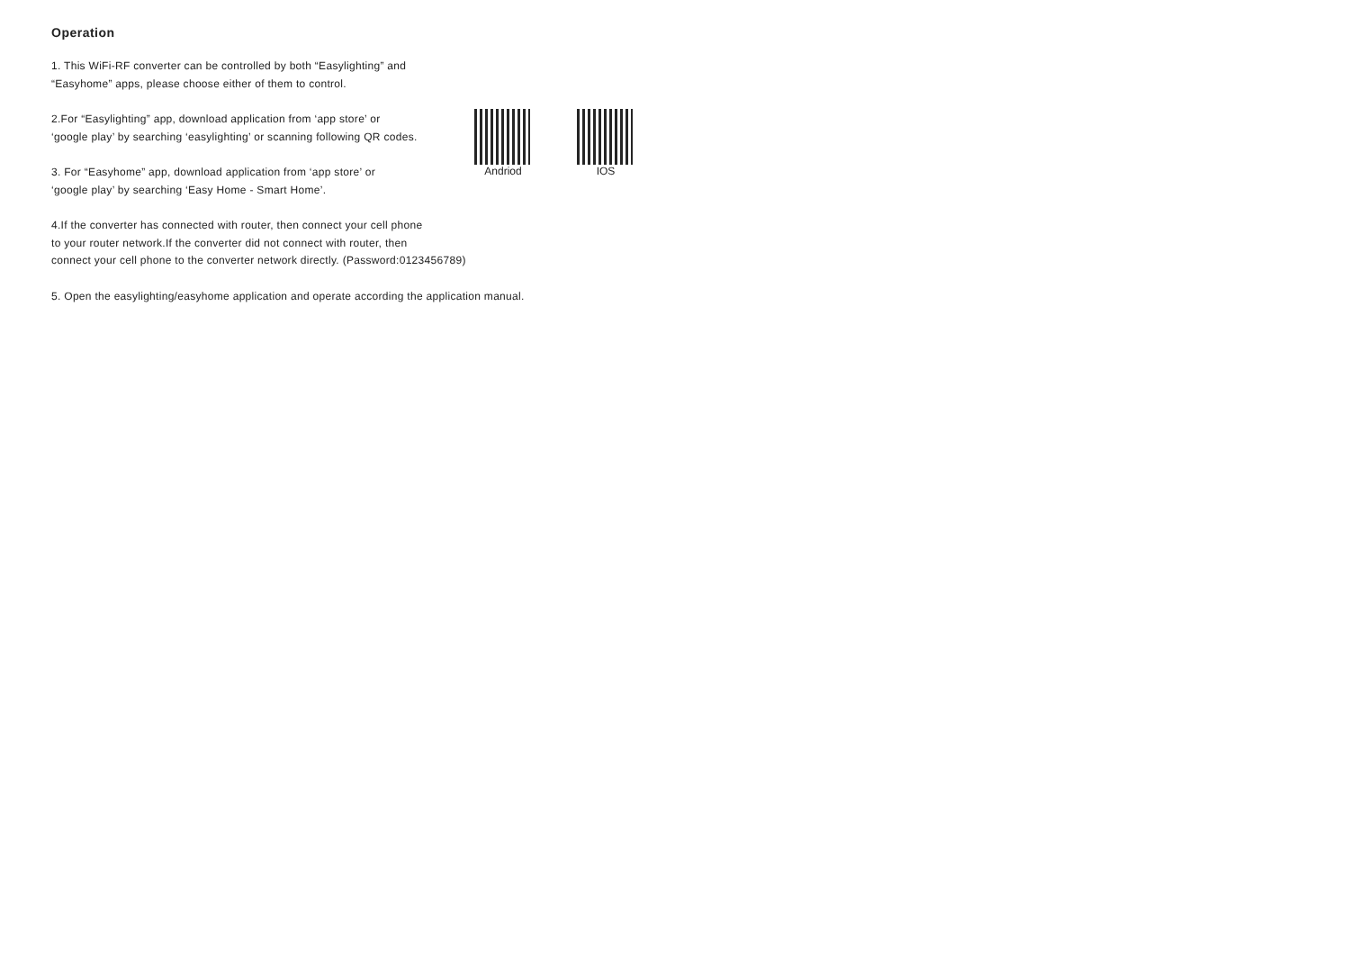Operation
1. This WiFi-RF converter can be controlled by both “Easylighting” and
“Easyhome” apps, please choose either of them to control.
2.For “Easylighting” app, download application from ‘app store’ or
‘google play’ by searching ‘easylighting’ or scanning following QR codes.
3. For “Easyhome” app, download application from ‘app store’ or
‘google play’ by searching ‘Easy Home - Smart Home’.
Andriod IOS
4.If the converter has connected with router, then connect your cell phone
to your router network.If the converter did not connect with router, then
connect your cell phone to the converter network directly. (Password:0123456789)
5. Open the easylighting/easyhome application and operate according the application manual.